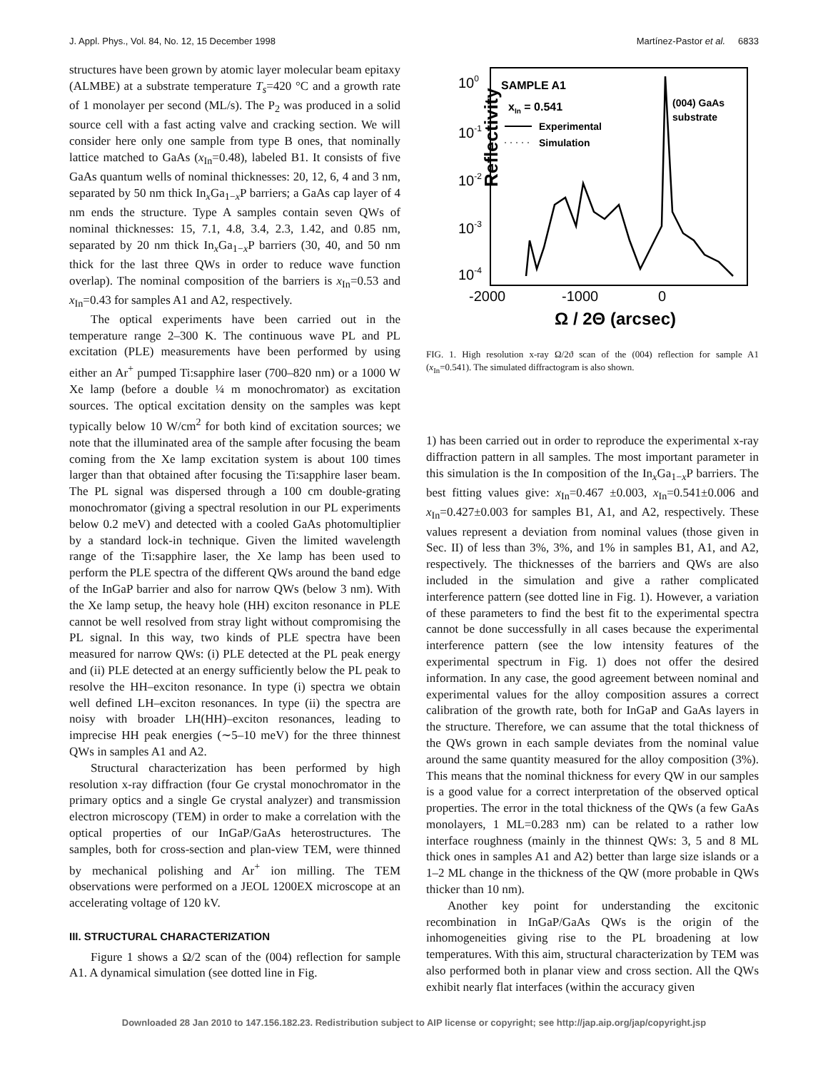J. Appl. Phys., Vol. 84, No. 12, 15 December 1998 Martínez-Pastor et al. 6833
structures have been grown by atomic layer molecular beam epitaxy (ALMBE) at a substrate temperature T<sub>s</sub>=420 °C and a growth rate of 1 monolayer per second (ML/s). The P<sub>2</sub> was produced in a solid source cell with a fast acting valve and cracking section. We will consider here only one sample from type B ones, that nominally lattice matched to GaAs (x<sub>In</sub>=0.48), labeled B1. It consists of five GaAs quantum wells of nominal thicknesses: 20, 12, 6, 4 and 3 nm, separated by 50 nm thick In<sub>x</sub>Ga<sub>1−x</sub>P barriers; a GaAs cap layer of 4 nm ends the structure. Type A samples contain seven QWs of nominal thicknesses: 15, 7.1, 4.8, 3.4, 2.3, 1.42, and 0.85 nm, separated by 20 nm thick In<sub>x</sub>Ga<sub>1−x</sub>P barriers (30, 40, and 50 nm thick for the last three QWs in order to reduce wave function overlap). The nominal composition of the barriers is x<sub>In</sub>=0.53 and x<sub>In</sub>=0.43 for samples A1 and A2, respectively.
The optical experiments have been carried out in the temperature range 2–300 K. The continuous wave PL and PL excitation (PLE) measurements have been performed by using either an Ar<sup>+</sup> pumped Ti:sapphire laser (700–820 nm) or a 1000 W Xe lamp (before a double ¼ m monochromator) as excitation sources. The optical excitation density on the samples was kept typically below 10 W/cm<sup>2</sup> for both kind of excitation sources; we note that the illuminated area of the sample after focusing the beam coming from the Xe lamp excitation system is about 100 times larger than that obtained after focusing the Ti:sapphire laser beam. The PL signal was dispersed through a 100 cm double-grating monochromator (giving a spectral resolution in our PL experiments below 0.2 meV) and detected with a cooled GaAs photomultiplier by a standard lock-in technique. Given the limited wavelength range of the Ti:sapphire laser, the Xe lamp has been used to perform the PLE spectra of the different QWs around the band edge of the InGaP barrier and also for narrow QWs (below 3 nm). With the Xe lamp setup, the heavy hole (HH) exciton resonance in PLE cannot be well resolved from stray light without compromising the PL signal. In this way, two kinds of PLE spectra have been measured for narrow QWs: (i) PLE detected at the PL peak energy and (ii) PLE detected at an energy sufficiently below the PL peak to resolve the HH–exciton resonance. In type (i) spectra we obtain well defined LH–exciton resonances. In type (ii) the spectra are noisy with broader LH(HH)–exciton resonances, leading to imprecise HH peak energies (∼5–10 meV) for the three thinnest QWs in samples A1 and A2.
Structural characterization has been performed by high resolution x-ray diffraction (four Ge crystal monochromator in the primary optics and a single Ge crystal analyzer) and transmission electron microscopy (TEM) in order to make a correlation with the optical properties of our InGaP/GaAs heterostructures. The samples, both for cross-section and plan-view TEM, were thinned by mechanical polishing and Ar<sup>+</sup> ion milling. The TEM observations were performed on a JEOL 1200EX microscope at an accelerating voltage of 120 kV.
III. STRUCTURAL CHARACTERIZATION
Figure 1 shows a Ω/2 scan of the (004) reflection for sample A1. A dynamical simulation (see dotted line in Fig.
Reflectivity
100
10-1
10-2
10-3
10-4
SAMPLE A1
xIn = 0.541
Experimental
Simulation
(004) GaAs
substrate
-2000
-1000
0
Ω / 2Θ (arcsec)
FIG. 1. High resolution x-ray Ω/2ϑ scan of the (004) reflection for sample A1 (x<sub>In</sub>=0.541). The simulated diffractogram is also shown.
1) has been carried out in order to reproduce the experimental x-ray diffraction pattern in all samples. The most important parameter in this simulation is the In composition of the In<sub>x</sub>Ga<sub>1−x</sub>P barriers. The best fitting values give: x<sub>In</sub>=0.467 ±0.003, x<sub>In</sub>=0.541±0.006 and x<sub>In</sub>=0.427±0.003 for samples B1, A1, and A2, respectively. These values represent a deviation from nominal values (those given in Sec. II) of less than 3%, 3%, and 1% in samples B1, A1, and A2, respectively. The thicknesses of the barriers and QWs are also included in the simulation and give a rather complicated interference pattern (see dotted line in Fig. 1). However, a variation of these parameters to find the best fit to the experimental spectra cannot be done successfully in all cases because the experimental interference pattern (see the low intensity features of the experimental spectrum in Fig. 1) does not offer the desired information. In any case, the good agreement between nominal and experimental values for the alloy composition assures a correct calibration of the growth rate, both for InGaP and GaAs layers in the structure. Therefore, we can assume that the total thickness of the QWs grown in each sample deviates from the nominal value around the same quantity measured for the alloy composition (3%). This means that the nominal thickness for every QW in our samples is a good value for a correct interpretation of the observed optical properties. The error in the total thickness of the QWs (a few GaAs monolayers, 1 ML=0.283 nm) can be related to a rather low interface roughness (mainly in the thinnest QWs: 3, 5 and 8 ML thick ones in samples A1 and A2) better than large size islands or a 1–2 ML change in the thickness of the QW (more probable in QWs thicker than 10 nm).
Another key point for understanding the excitonic recombination in InGaP/GaAs QWs is the origin of the inhomogeneities giving rise to the PL broadening at low temperatures. With this aim, structural characterization by TEM was also performed both in planar view and cross section. All the QWs exhibit nearly flat interfaces (within the accuracy given
Downloaded 28 Jan 2010 to 147.156.182.23. Redistribution subject to AIP license or copyright; see http://jap.aip.org/jap/copyright.jsp